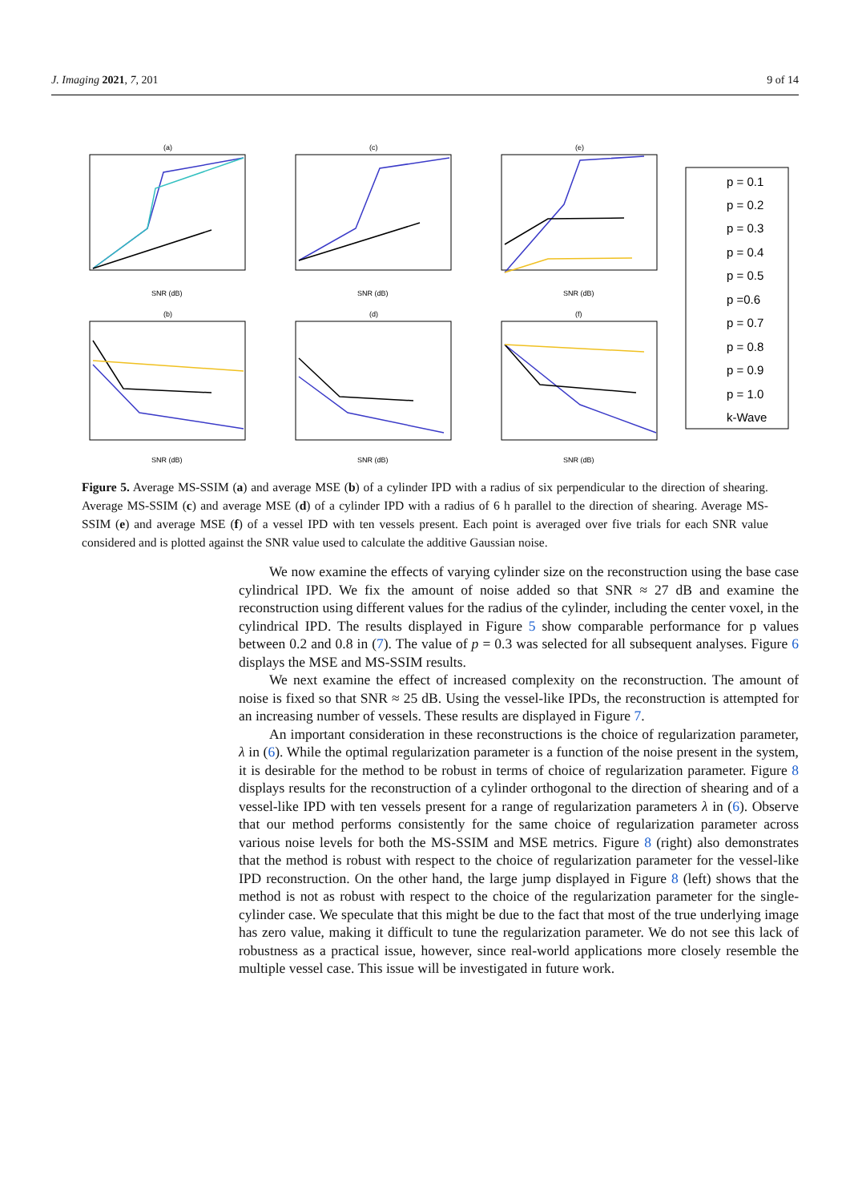J. Imaging 2021, 7, 201 9 of 14
(a)
(c)
(e)
(b)
(d)
(f)
SNR (dB)
SNR (dB)
SNR (dB)
SNR (dB)
SNR (dB)
SNR (dB)
p = 0.1
p = 0.2
p = 0.3
p = 0.4
p = 0.5
p =0.6
p = 0.7
p = 0.8
p = 0.9
p = 1.0
k-Wave
Figure 5. Average MS-SSIM (a) and average MSE (b) of a cylinder IPD with a radius of six perpendicular to the direction of shearing. Average MS-SSIM (c) and average MSE (d) of a cylinder IPD with a radius of 6 h parallel to the direction of shearing. Average MS-SSIM (e) and average MSE (f) of a vessel IPD with ten vessels present. Each point is averaged over five trials for each SNR value considered and is plotted against the SNR value used to calculate the additive Gaussian noise.
We now examine the effects of varying cylinder size on the reconstruction using the base case cylindrical IPD. We fix the amount of noise added so that SNR ≈ 27 dB and examine the reconstruction using different values for the radius of the cylinder, including the center voxel, in the cylindrical IPD. The results displayed in Figure 5 show comparable performance for p values between 0.2 and 0.8 in (7). The value of p = 0.3 was selected for all subsequent analyses. Figure 6 displays the MSE and MS-SSIM results.
We next examine the effect of increased complexity on the reconstruction. The amount of noise is fixed so that SNR ≈ 25 dB. Using the vessel-like IPDs, the reconstruction is attempted for an increasing number of vessels. These results are displayed in Figure 7.
An important consideration in these reconstructions is the choice of regularization parameter, λ in (6). While the optimal regularization parameter is a function of the noise present in the system, it is desirable for the method to be robust in terms of choice of regularization parameter. Figure 8 displays results for the reconstruction of a cylinder orthogonal to the direction of shearing and of a vessel-like IPD with ten vessels present for a range of regularization parameters λ in (6). Observe that our method performs consistently for the same choice of regularization parameter across various noise levels for both the MS-SSIM and MSE metrics. Figure 8 (right) also demonstrates that the method is robust with respect to the choice of regularization parameter for the vessel-like IPD reconstruction. On the other hand, the large jump displayed in Figure 8 (left) shows that the method is not as robust with respect to the choice of the regularization parameter for the single-cylinder case. We speculate that this might be due to the fact that most of the true underlying image has zero value, making it difficult to tune the regularization parameter. We do not see this lack of robustness as a practical issue, however, since real-world applications more closely resemble the multiple vessel case. This issue will be investigated in future work.